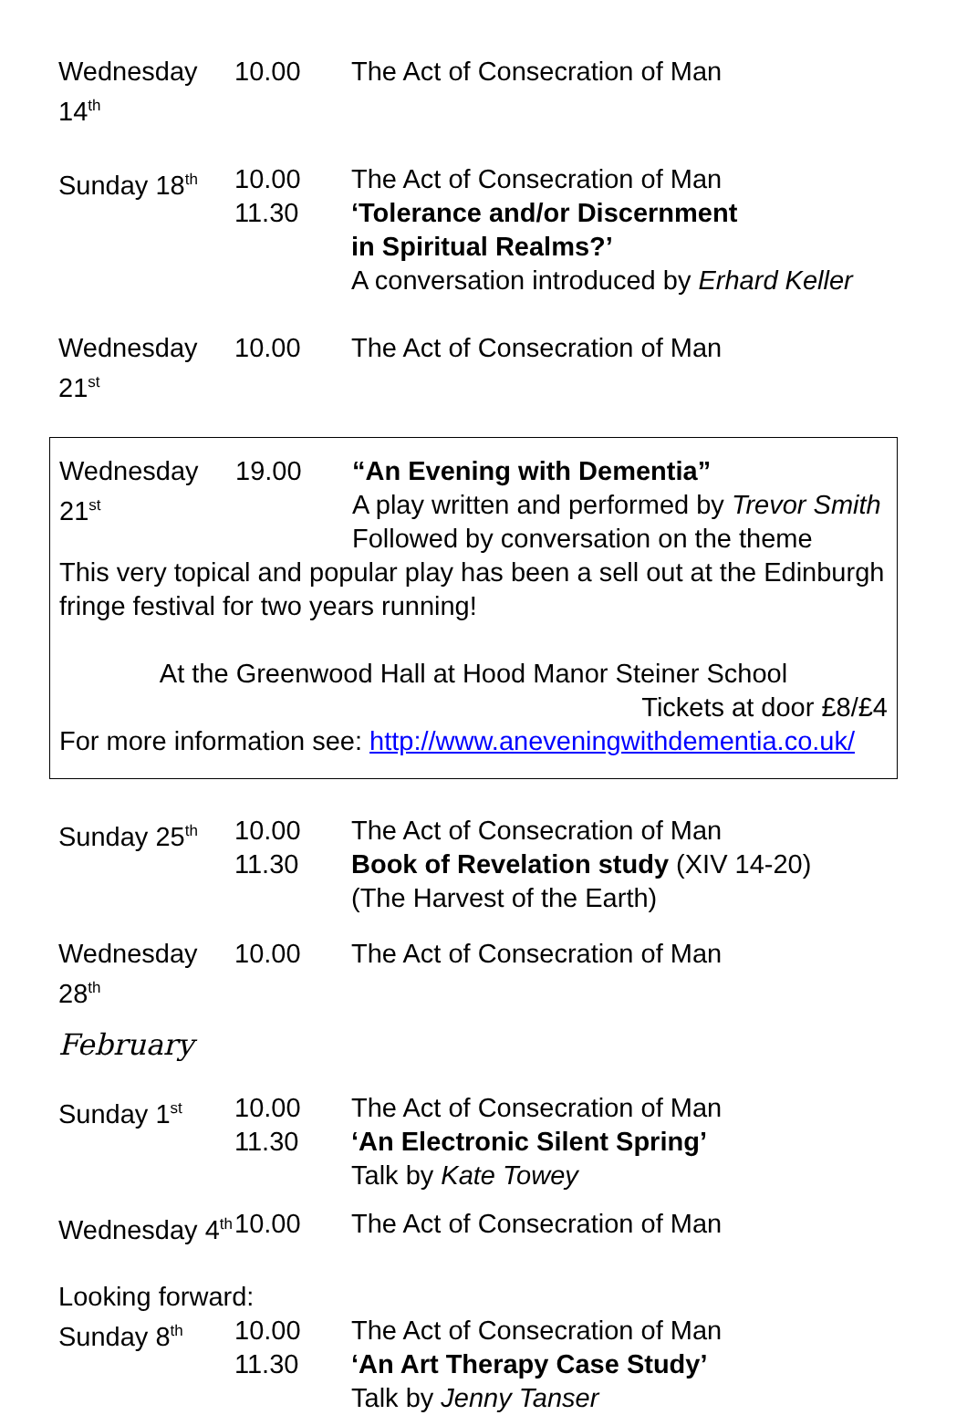Wednesday 14<sup>th</sup>
10.00
The Act of Consecration of Man
Sunday 18<sup>th</sup>
10.00
11.30
The Act of Consecration of Man
‘Tolerance and/or Discernment
in Spiritual Realms?’
A conversation introduced by Erhard Keller
Wednesday 21<sup>st</sup>
10.00
The Act of Consecration of Man
Wednesday 21<sup>st</sup>
19.00
“An Evening with Dementia”
A play written and performed by Trevor Smith
Followed by conversation on the theme
This very topical and popular play has been a sell out at the Edinburgh fringe festival for two years running!
At the Greenwood Hall at Hood Manor Steiner School
Tickets at door £8/£4
For more information see: http://www.aneveningwithdementia.co.uk/
Sunday 25<sup>th</sup>
10.00
11.30
The Act of Consecration of Man
Book of Revelation study (XIV 14-20)
(The Harvest of the Earth)
Wednesday 28<sup>th</sup>
10.00
The Act of Consecration of Man
February
Sunday 1<sup>st</sup>
10.00
11.30
The Act of Consecration of Man
‘An Electronic Silent Spring’
Talk by Kate Towey
Wednesday 4<sup>th</sup>
10.00
The Act of Consecration of Man
Looking forward:
Sunday 8<sup>th</sup>
10.00
11.30
The Act of Consecration of Man
‘An Art Therapy Case Study’
Talk by Jenny Tanser